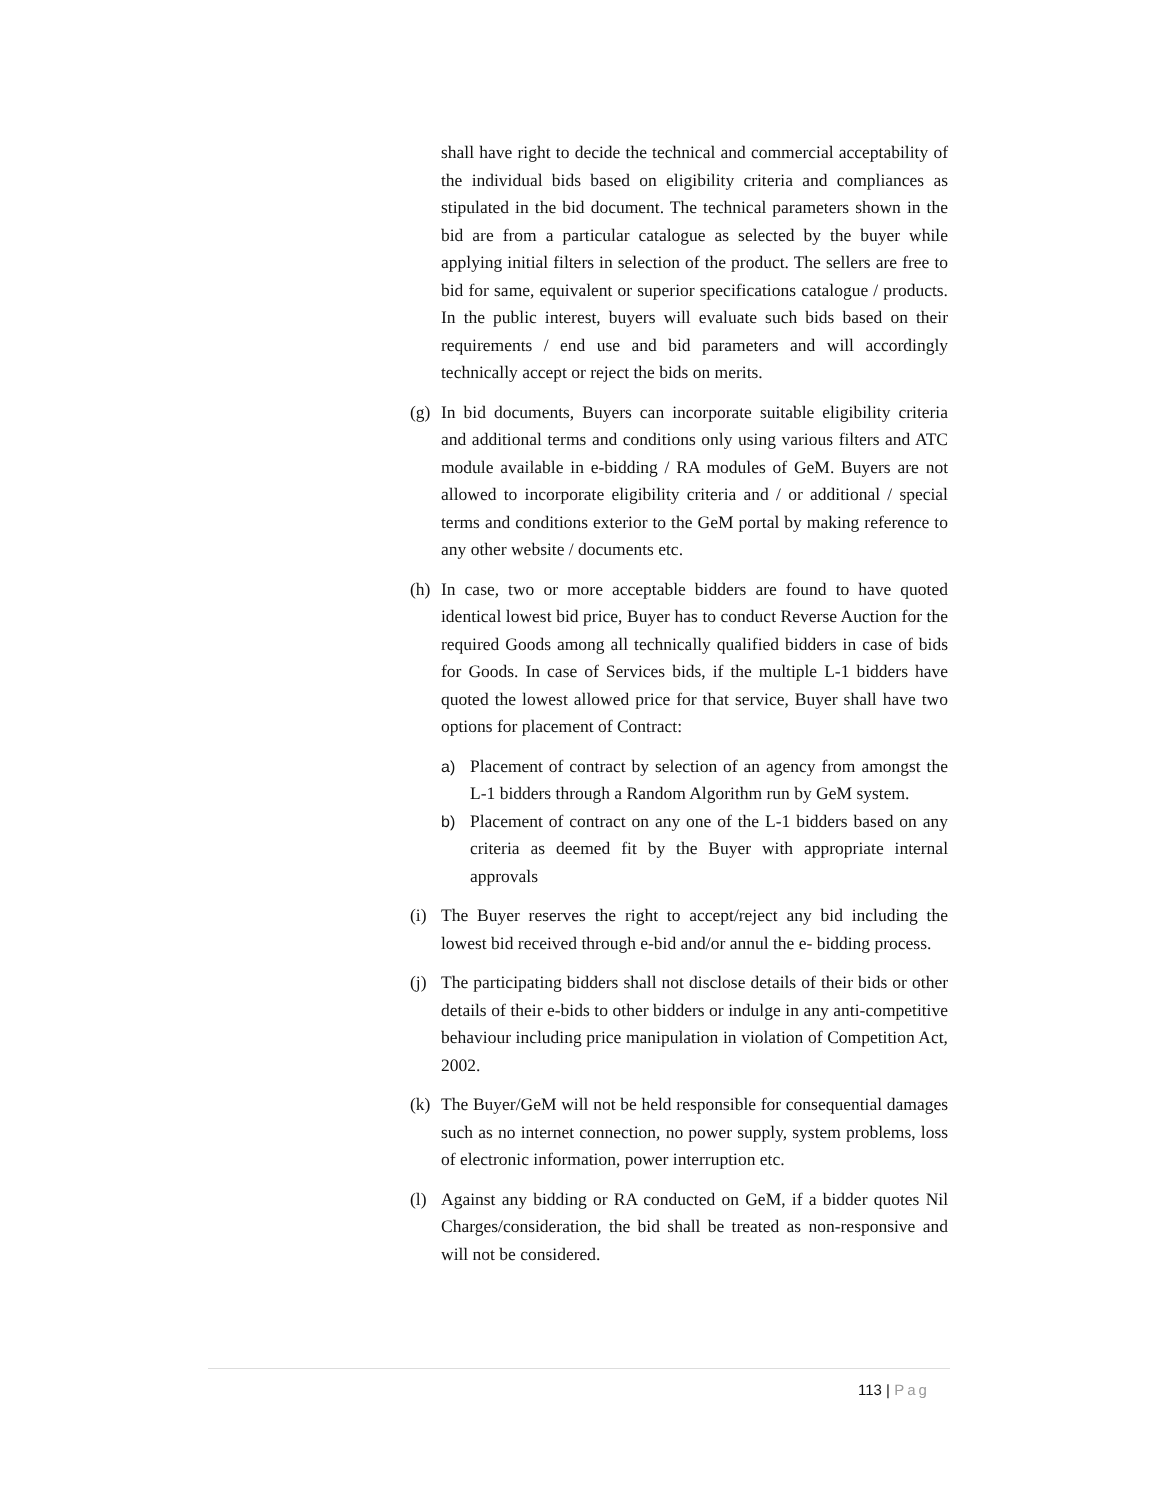shall have right to decide the technical and commercial acceptability of the individual bids based on eligibility criteria and compliances as stipulated in the bid document. The technical parameters shown in the bid are from a particular catalogue as selected by the buyer while applying initial filters in selection of the product. The sellers are free to bid for same, equivalent or superior specifications catalogue / products. In the public interest, buyers will evaluate such bids based on their requirements / end use and bid parameters and will accordingly technically accept or reject the bids on merits.
(g)
In bid documents, Buyers can incorporate suitable eligibility criteria and additional terms and conditions only using various filters and ATC module available in e-bidding / RA modules of GeM. Buyers are not allowed to incorporate eligibility criteria and / or additional / special terms and conditions exterior to the GeM portal by making reference to any other website / documents etc.
(h)
In case, two or more acceptable bidders are found to have quoted identical lowest bid price, Buyer has to conduct Reverse Auction for the required Goods among all technically qualified bidders in case of bids for Goods. In case of Services bids, if the multiple L-1 bidders have quoted the lowest allowed price for that service, Buyer shall have two options for placement of Contract:
a) Placement of contract by selection of an agency from amongst the L-1 bidders through a Random Algorithm run by GeM system.
b) Placement of contract on any one of the L-1 bidders based on any criteria as deemed fit by the Buyer with appropriate internal approvals
(i)
The Buyer reserves the right to accept/reject any bid including the lowest bid received through e-bid and/or annul the e- bidding process.
(j)
The participating bidders shall not disclose details of their bids or other details of their e-bids to other bidders or indulge in any anti-competitive behaviour including price manipulation in violation of Competition Act, 2002.
(k)
The Buyer/GeM will not be held responsible for consequential damages such as no internet connection, no power supply, system problems, loss of electronic information, power interruption etc.
(l)
Against any bidding or RA conducted on GeM, if a bidder quotes Nil Charges/consideration, the bid shall be treated as non-responsive and will not be considered.
113 | Pag